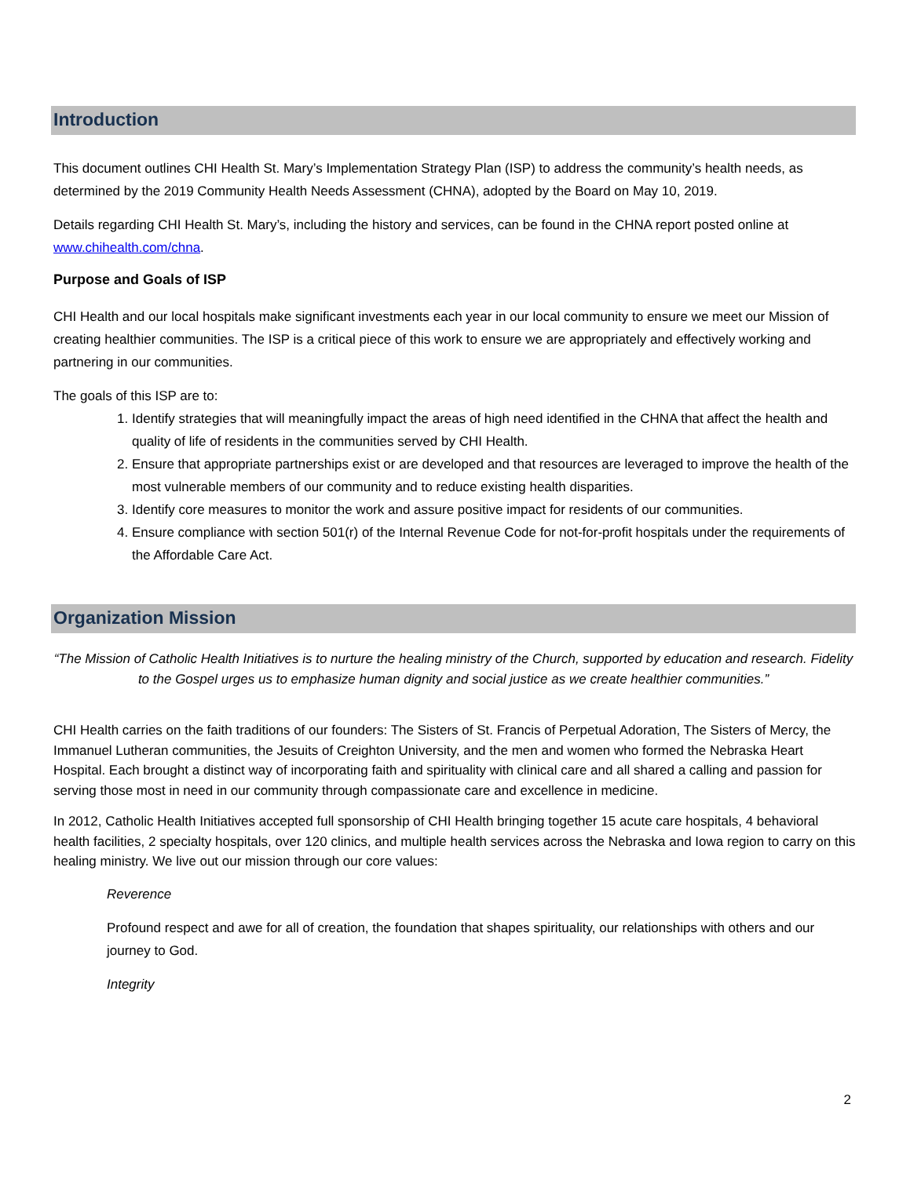Introduction
This document outlines CHI Health St. Mary’s Implementation Strategy Plan (ISP) to address the community’s health needs, as determined by the 2019 Community Health Needs Assessment (CHNA), adopted by the Board on May 10, 2019.
Details regarding CHI Health St. Mary’s, including the history and services, can be found in the CHNA report posted online at www.chihealth.com/chna.
Purpose and Goals of ISP
CHI Health and our local hospitals make significant investments each year in our local community to ensure we meet our Mission of creating healthier communities. The ISP is a critical piece of this work to ensure we are appropriately and effectively working and partnering in our communities.
The goals of this ISP are to:
1. Identify strategies that will meaningfully impact the areas of high need identified in the CHNA that affect the health and quality of life of residents in the communities served by CHI Health.
2. Ensure that appropriate partnerships exist or are developed and that resources are leveraged to improve the health of the most vulnerable members of our community and to reduce existing health disparities.
3. Identify core measures to monitor the work and assure positive impact for residents of our communities.
4. Ensure compliance with section 501(r) of the Internal Revenue Code for not-for-profit hospitals under the requirements of the Affordable Care Act.
Organization Mission
“The Mission of Catholic Health Initiatives is to nurture the healing ministry of the Church, supported by education and research. Fidelity to the Gospel urges us to emphasize human dignity and social justice as we create healthier communities.”
CHI Health carries on the faith traditions of our founders: The Sisters of St. Francis of Perpetual Adoration, The Sisters of Mercy, the Immanuel Lutheran communities, the Jesuits of Creighton University, and the men and women who formed the Nebraska Heart Hospital. Each brought a distinct way of incorporating faith and spirituality with clinical care and all shared a calling and passion for serving those most in need in our community through compassionate care and excellence in medicine.
In 2012, Catholic Health Initiatives accepted full sponsorship of CHI Health bringing together 15 acute care hospitals, 4 behavioral health facilities, 2 specialty hospitals, over 120 clinics, and multiple health services across the Nebraska and Iowa region to carry on this healing ministry. We live out our mission through our core values:
Reverence
Profound respect and awe for all of creation, the foundation that shapes spirituality, our relationships with others and our journey to God.
Integrity
2